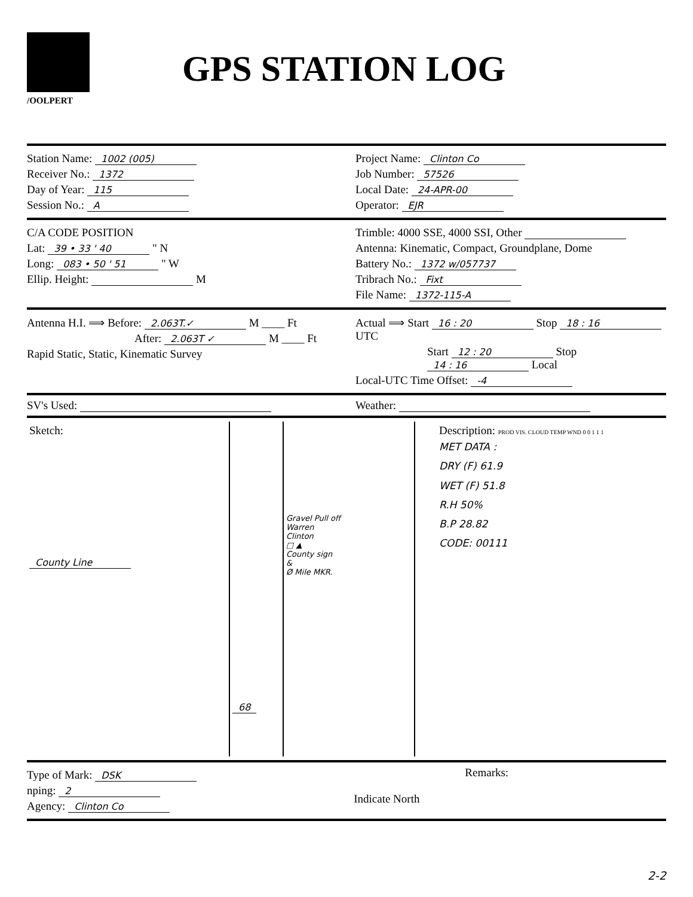/OOLPERT
GPS STATION LOG
Station Name: 1002 (005)
Receiver No.: 1372
Day of Year: 115
Session No.: A
Project Name: Clinton Co
Job Number: 57526
Local Date: 24-APR-00
Operator: EJR
C/A CODE POSITION
Lat: 39 • 33 ' 40 " N
Long: 083 • 50 ' 51 " W
Ellip. Height: M
Trimble: 4000 SSE, 4000 SSI, Other
Antenna: Kinematic, Compact, Groundplane, Dome
Battery No.: 1372 w/057737
Tribrach No.: Fixt
File Name: 1372-115-A
Antenna H.I. ⟹ Before: 2.063T.✓ M ____ Ft
After: 2.063T ✓ M ____ Ft
Rapid Static, Static, Kinematic Survey
Actual ⟹ Start 16 : 20 Stop 18 : 16 UTC
Start 12 : 20 Stop 14 : 16 Local
Local-UTC Time Offset: -4
SV's Used: Weather:
Sketch:
County Line
68
Gravel Pull off
Warren
Clinton
□ ▲
County sign
&
Ø Mile MKR.
Description: PROD VIS. CLOUD TEMP WND 0 0 1 1 1
MET DATA :
DRY (F) 61.9
WET (F) 51.8
R.H 50%
B.P 28.82
CODE: 00111
Type of Mark: DSK
nping: 2
Agency: Clinton Co
Indicate North Remarks:
2-2